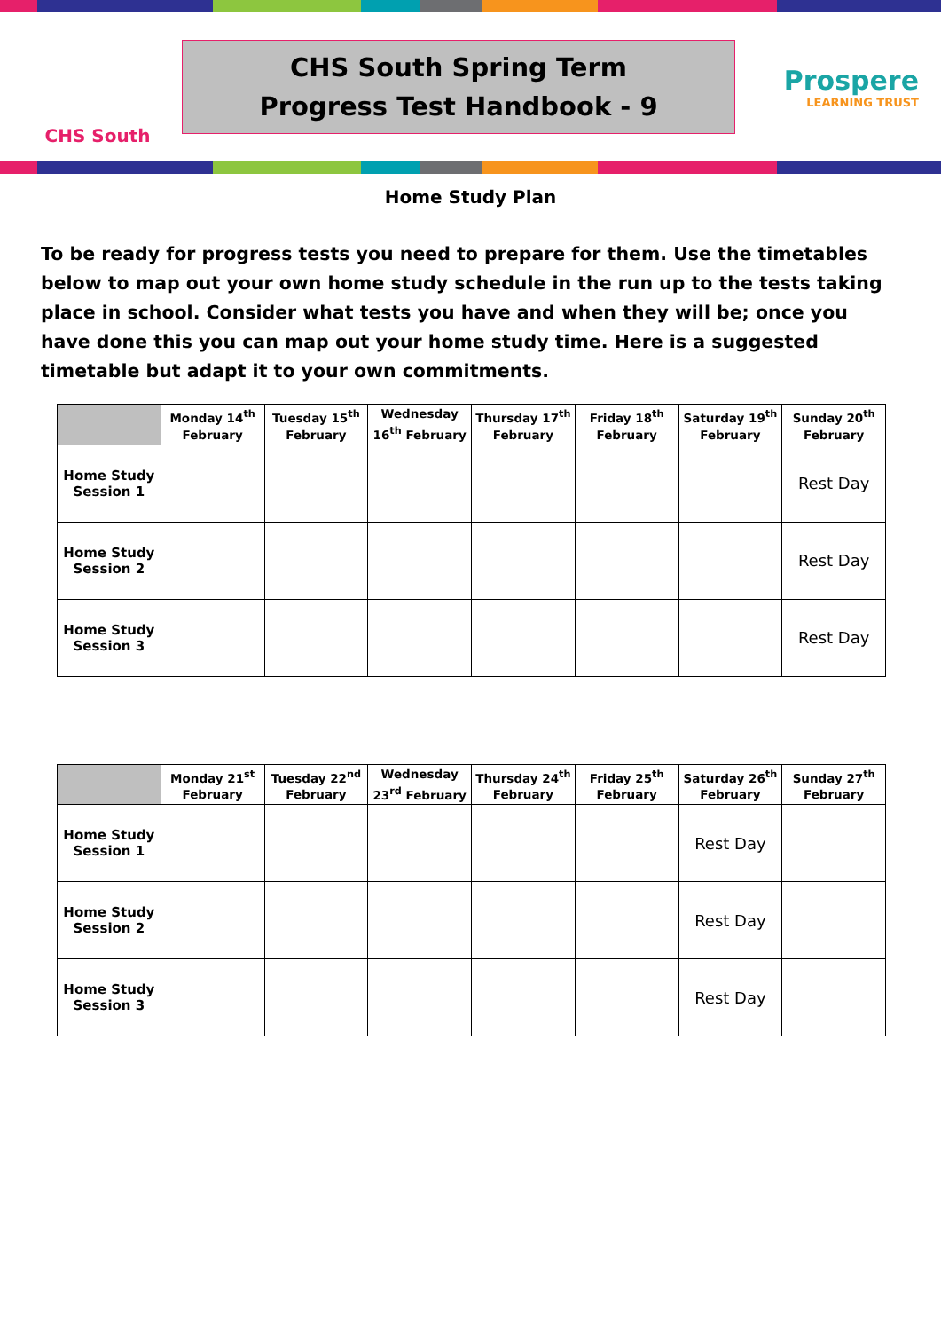CHS South
CHS South Spring Term
Progress Test Handbook - 9
Prospere
LEARNING TRUST
Home Study Plan
To be ready for progress tests you need to prepare for them. Use the timetables below to map out your own home study schedule in the run up to the tests taking place in school. Consider what tests you have and when they will be; once you have done this you can map out your home study time. Here is a suggested timetable but adapt it to your own commitments.
| | Monday 14<sup>th</sup> February | Tuesday 15<sup>th</sup> February | Wednesday 16<sup>th</sup> February | Thursday 17<sup>th</sup> February | Friday 18<sup>th</sup> February | Saturday 19<sup>th</sup> February | Sunday 20<sup>th</sup> February |
| --- | --- | --- | --- | --- | --- | --- | --- |
| Home Study Session 1 | | | | | | | Rest Day |
| Home Study Session 2 | | | | | | | Rest Day |
| Home Study Session 3 | | | | | | | Rest Day |
| | Monday 21<sup>st</sup> February | Tuesday 22<sup>nd</sup> February | Wednesday 23<sup>rd</sup> February | Thursday 24<sup>th</sup> February | Friday 25<sup>th</sup> February | Saturday 26<sup>th</sup> February | Sunday 27<sup>th</sup> February |
| --- | --- | --- | --- | --- | --- | --- | --- |
| Home Study Session 1 | | | | | | Rest Day | |
| Home Study Session 2 | | | | | | Rest Day | |
| Home Study Session 3 | | | | | | Rest Day | |